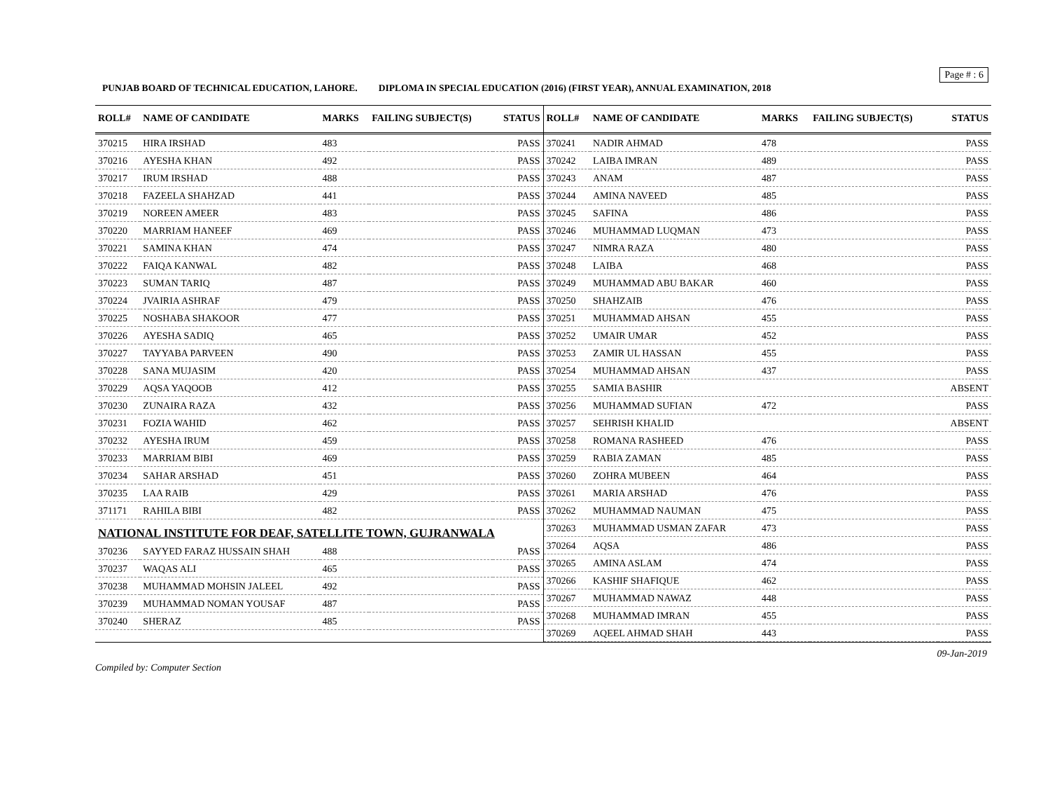Page # : 6
PUNJAB BOARD OF TECHNICAL EDUCATION, LAHORE. DIPLOMA IN SPECIAL EDUCATION (2016) (FIRST YEAR), ANNUAL EXAMINATION, 2018
| ROLL# | NAME OF CANDIDATE | MARKS | FAILING SUBJECT(S) | STATUS |
| --- | --- | --- | --- | --- |
| 370215 | HIRA IRSHAD | 483 | | PASS |
| 370216 | AYESHA KHAN | 492 | | PASS |
| 370217 | IRUM IRSHAD | 488 | | PASS |
| 370218 | FAZEELA SHAHZAD | 441 | | PASS |
| 370219 | NOREEN AMEER | 483 | | PASS |
| 370220 | MARRIAM HANEEF | 469 | | PASS |
| 370221 | SAMINA KHAN | 474 | | PASS |
| 370222 | FAIQA KANWAL | 482 | | PASS |
| 370223 | SUMAN TARIQ | 487 | | PASS |
| 370224 | JVAIRIA ASHRAF | 479 | | PASS |
| 370225 | NOSHABA SHAKOOR | 477 | | PASS |
| 370226 | AYESHA SADIQ | 465 | | PASS |
| 370227 | TAYYABA PARVEEN | 490 | | PASS |
| 370228 | SANA MUJASIM | 420 | | PASS |
| 370229 | AQSA YAQOOB | 412 | | PASS |
| 370230 | ZUNAIRA RAZA | 432 | | PASS |
| 370231 | FOZIA WAHID | 462 | | PASS |
| 370232 | AYESHA IRUM | 459 | | PASS |
| 370233 | MARRIAM BIBI | 469 | | PASS |
| 370234 | SAHAR ARSHAD | 451 | | PASS |
| 370235 | LAA RAIB | 429 | | PASS |
| 371171 | RAHILA BIBI | 482 | | PASS |
| NATIONAL INSTITUTE FOR DEAF, SATELLITE TOWN, GUJRANWALA | | | | |
| 370236 | SAYYED FARAZ HUSSAIN SHAH | 488 | | PASS |
| 370237 | WAQAS ALI | 465 | | PASS |
| 370238 | MUHAMMAD MOHSIN JALEEL | 492 | | PASS |
| 370239 | MUHAMMAD NOMAN YOUSAF | 487 | | PASS |
| 370240 | SHERAZ | 485 | | PASS |
| ROLL# | NAME OF CANDIDATE | MARKS | FAILING SUBJECT(S) | STATUS |
| --- | --- | --- | --- | --- |
| 370241 | NADIR AHMAD | 478 | | PASS |
| 370242 | LAIBA IMRAN | 489 | | PASS |
| 370243 | ANAM | 487 | | PASS |
| 370244 | AMINA NAVEED | 485 | | PASS |
| 370245 | SAFINA | 486 | | PASS |
| 370246 | MUHAMMAD LUQMAN | 473 | | PASS |
| 370247 | NIMRA RAZA | 480 | | PASS |
| 370248 | LAIBA | 468 | | PASS |
| 370249 | MUHAMMAD ABU BAKAR | 460 | | PASS |
| 370250 | SHAHZAIB | 476 | | PASS |
| 370251 | MUHAMMAD AHSAN | 455 | | PASS |
| 370252 | UMAIR UMAR | 452 | | PASS |
| 370253 | ZAMIR UL HASSAN | 455 | | PASS |
| 370254 | MUHAMMAD AHSAN | 437 | | PASS |
| 370255 | SAMIA BASHIR | | | ABSENT |
| 370256 | MUHAMMAD SUFIAN | 472 | | PASS |
| 370257 | SEHRISH KHALID | | | ABSENT |
| 370258 | ROMANA RASHEED | 476 | | PASS |
| 370259 | RABIA ZAMAN | 485 | | PASS |
| 370260 | ZOHRA MUBEEN | 464 | | PASS |
| 370261 | MARIA ARSHAD | 476 | | PASS |
| 370262 | MUHAMMAD NAUMAN | 475 | | PASS |
| 370263 | MUHAMMAD USMAN ZAFAR | 473 | | PASS |
| 370264 | AQSA | 486 | | PASS |
| 370265 | AMINA ASLAM | 474 | | PASS |
| 370266 | KASHIF SHAFIQUE | 462 | | PASS |
| 370267 | MUHAMMAD NAWAZ | 448 | | PASS |
| 370268 | MUHAMMAD IMRAN | 455 | | PASS |
| 370269 | AQEEL AHMAD SHAH | 443 | | PASS |
Compiled by: Computer Section 09-Jan-2019